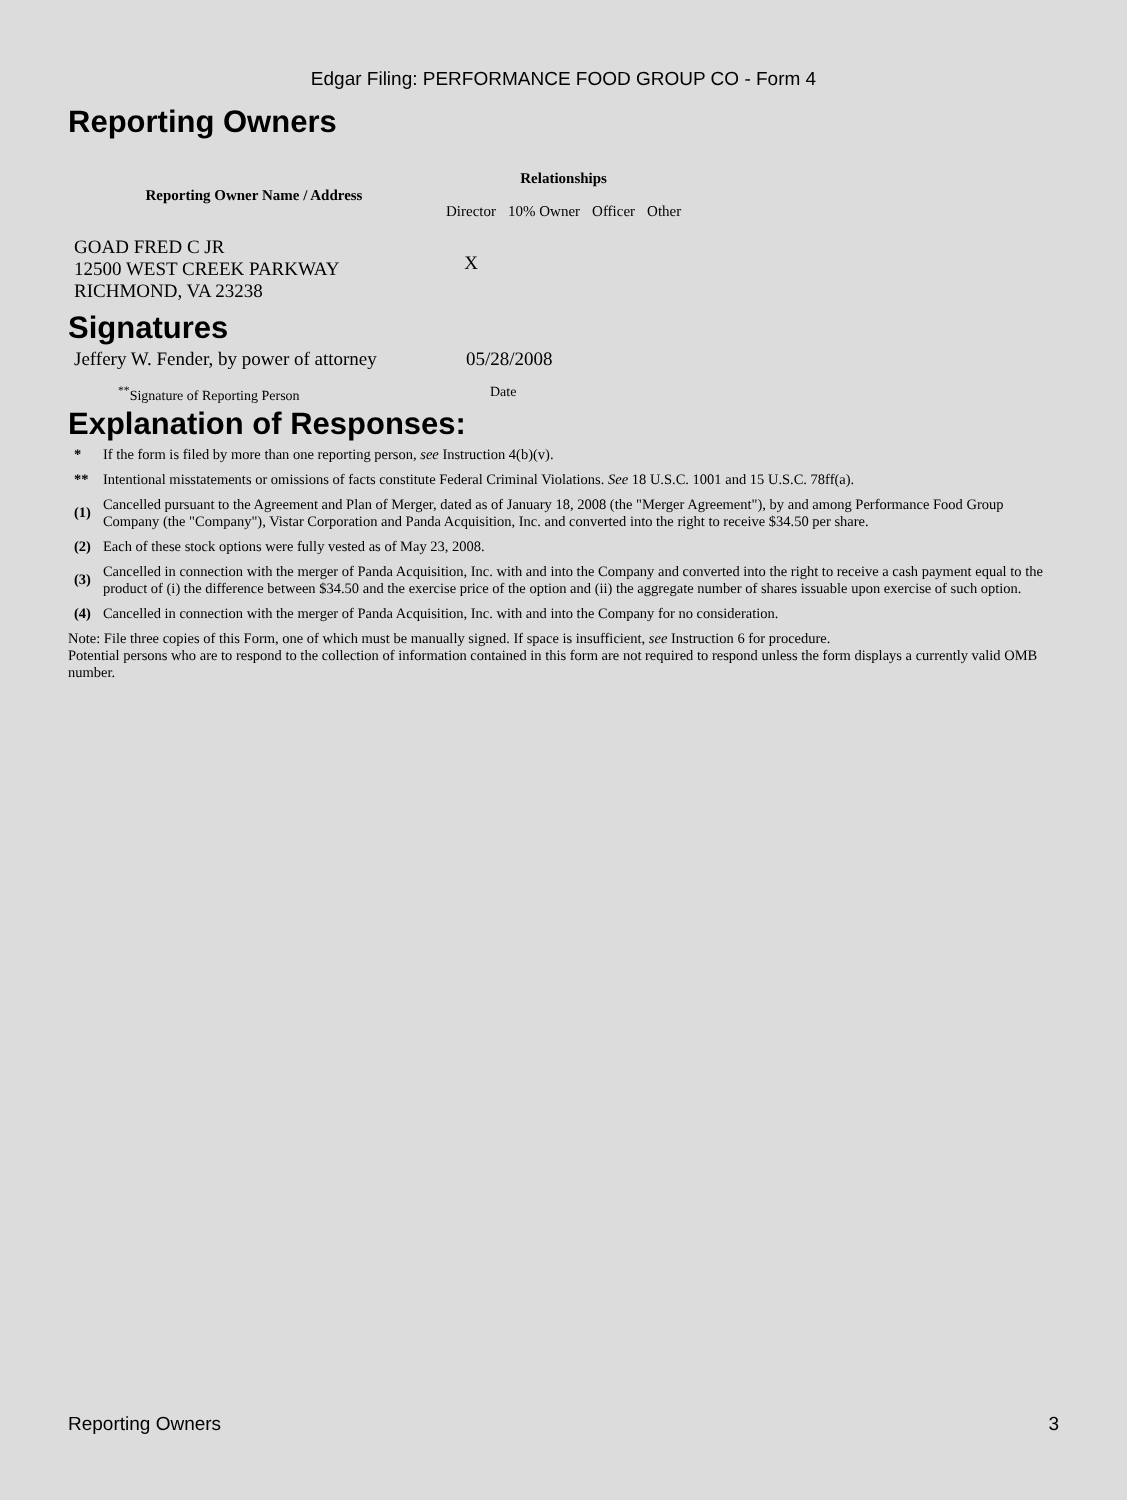Edgar Filing: PERFORMANCE FOOD GROUP CO - Form 4
Reporting Owners
| Reporting Owner Name / Address | Relationships | | | |
| --- | --- | --- | --- | --- |
| | Director | 10% Owner | Officer | Other |
| GOAD FRED C JR 12500 WEST CREEK PARKWAY RICHMOND, VA 23238 | X | | | |
Signatures
| Jeffery W. Fender, by power of attorney | 05/28/2008 |
| <sup>**</sup> Signature of Reporting Person | Date |
Explanation of Responses:
| * | If the form is filed by more than one reporting person, see Instruction 4(b)(v). |
| ** | Intentional misstatements or omissions of facts constitute Federal Criminal Violations. See 18 U.S.C. 1001 and 15 U.S.C. 78ff(a). |
| (1) | Cancelled pursuant to the Agreement and Plan of Merger, dated as of January 18, 2008 (the "Merger Agreement"), by and among Performance Food Group Company (the "Company"), Vistar Corporation and Panda Acquisition, Inc. and converted into the right to receive $34.50 per share. |
| (2) | Each of these stock options were fully vested as of May 23, 2008. |
| (3) | Cancelled in connection with the merger of Panda Acquisition, Inc. with and into the Company and converted into the right to receive a cash payment equal to the product of (i) the difference between $34.50 and the exercise price of the option and (ii) the aggregate number of shares issuable upon exercise of such option. |
| (4) | Cancelled in connection with the merger of Panda Acquisition, Inc. with and into the Company for no consideration. |
Note: File three copies of this Form, one of which must be manually signed. If space is insufficient, see Instruction 6 for procedure.
Potential persons who are to respond to the collection of information contained in this form are not required to respond unless the form displays a currently valid OMB number.
Reporting Owners 3